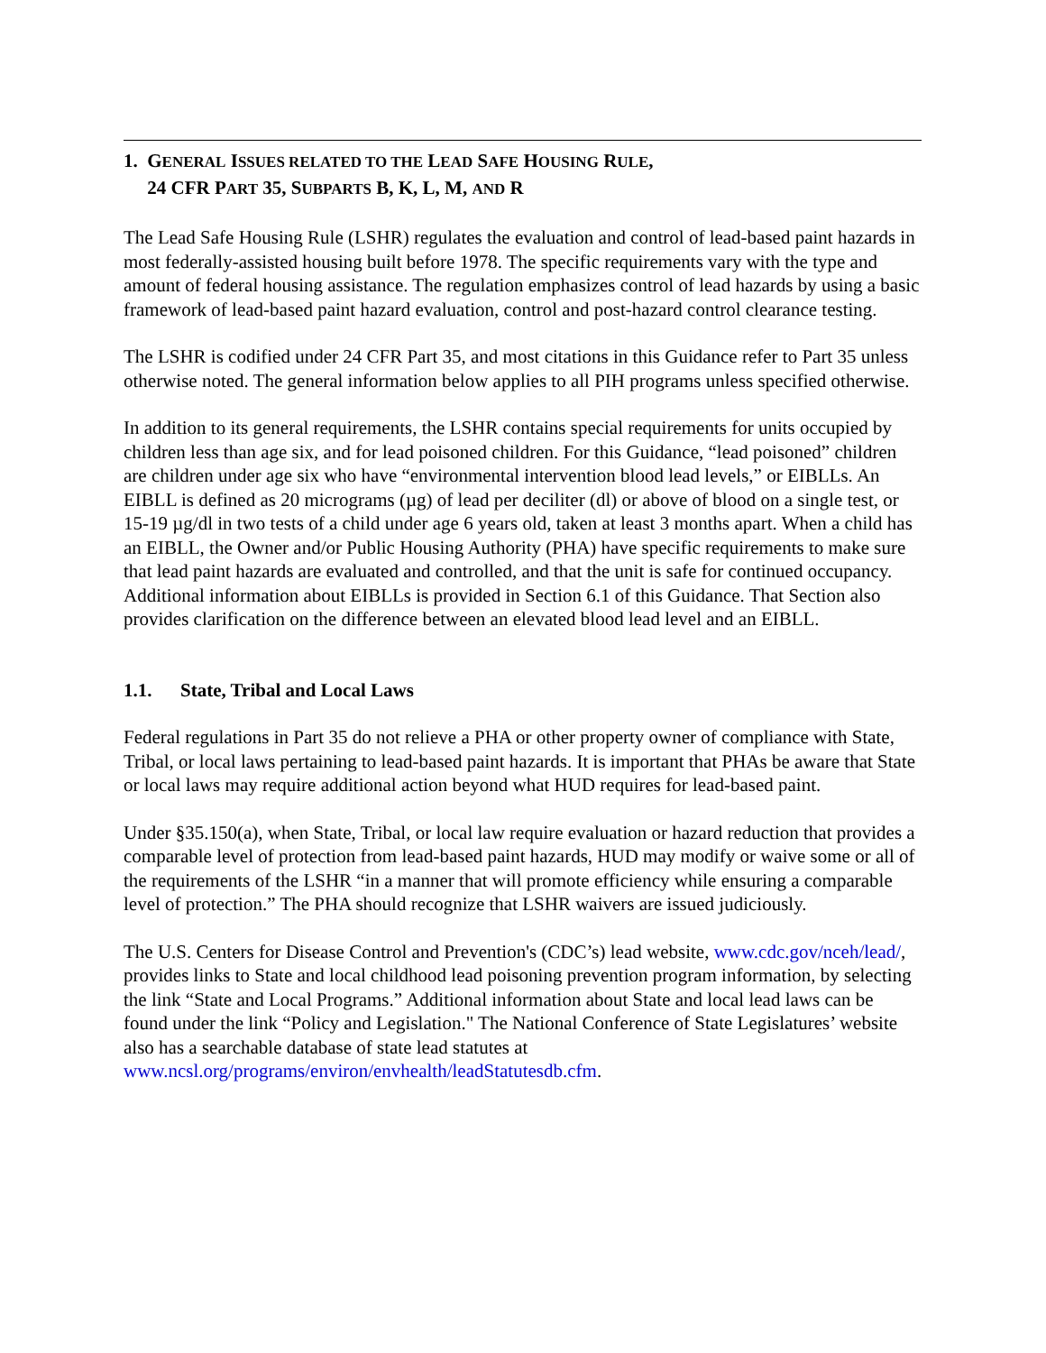1. GENERAL ISSUES RELATED TO THE LEAD SAFE HOUSING RULE,
24 CFR PART 35, SUBPARTS B, K, L, M, AND R
The Lead Safe Housing Rule (LSHR) regulates the evaluation and control of lead-based paint hazards in most federally-assisted housing built before 1978. The specific requirements vary with the type and amount of federal housing assistance. The regulation emphasizes control of lead hazards by using a basic framework of lead-based paint hazard evaluation, control and post-hazard control clearance testing.
The LSHR is codified under 24 CFR Part 35, and most citations in this Guidance refer to Part 35 unless otherwise noted. The general information below applies to all PIH programs unless specified otherwise.
In addition to its general requirements, the LSHR contains special requirements for units occupied by children less than age six, and for lead poisoned children. For this Guidance, “lead poisoned” children are children under age six who have “environmental intervention blood lead levels,” or EIBLLs. An EIBLL is defined as 20 micrograms (µg) of lead per deciliter (dl) or above of blood on a single test, or 15-19 µg/dl in two tests of a child under age 6 years old, taken at least 3 months apart. When a child has an EIBLL, the Owner and/or Public Housing Authority (PHA) have specific requirements to make sure that lead paint hazards are evaluated and controlled, and that the unit is safe for continued occupancy. Additional information about EIBLLs is provided in Section 6.1 of this Guidance. That Section also provides clarification on the difference between an elevated blood lead level and an EIBLL.
1.1. State, Tribal and Local Laws
Federal regulations in Part 35 do not relieve a PHA or other property owner of compliance with State, Tribal, or local laws pertaining to lead-based paint hazards. It is important that PHAs be aware that State or local laws may require additional action beyond what HUD requires for lead-based paint.
Under §35.150(a), when State, Tribal, or local law require evaluation or hazard reduction that provides a comparable level of protection from lead-based paint hazards, HUD may modify or waive some or all of the requirements of the LSHR “in a manner that will promote efficiency while ensuring a comparable level of protection.” The PHA should recognize that LSHR waivers are issued judiciously.
The U.S. Centers for Disease Control and Prevention's (CDC’s) lead website, www.cdc.gov/nceh/lead/, provides links to State and local childhood lead poisoning prevention program information, by selecting the link “State and Local Programs.” Additional information about State and local lead laws can be found under the link “Policy and Legislation." The National Conference of State Legislatures’ website also has a searchable database of state lead statutes at www.ncsl.org/programs/environ/envhealth/leadStatutesdb.cfm.